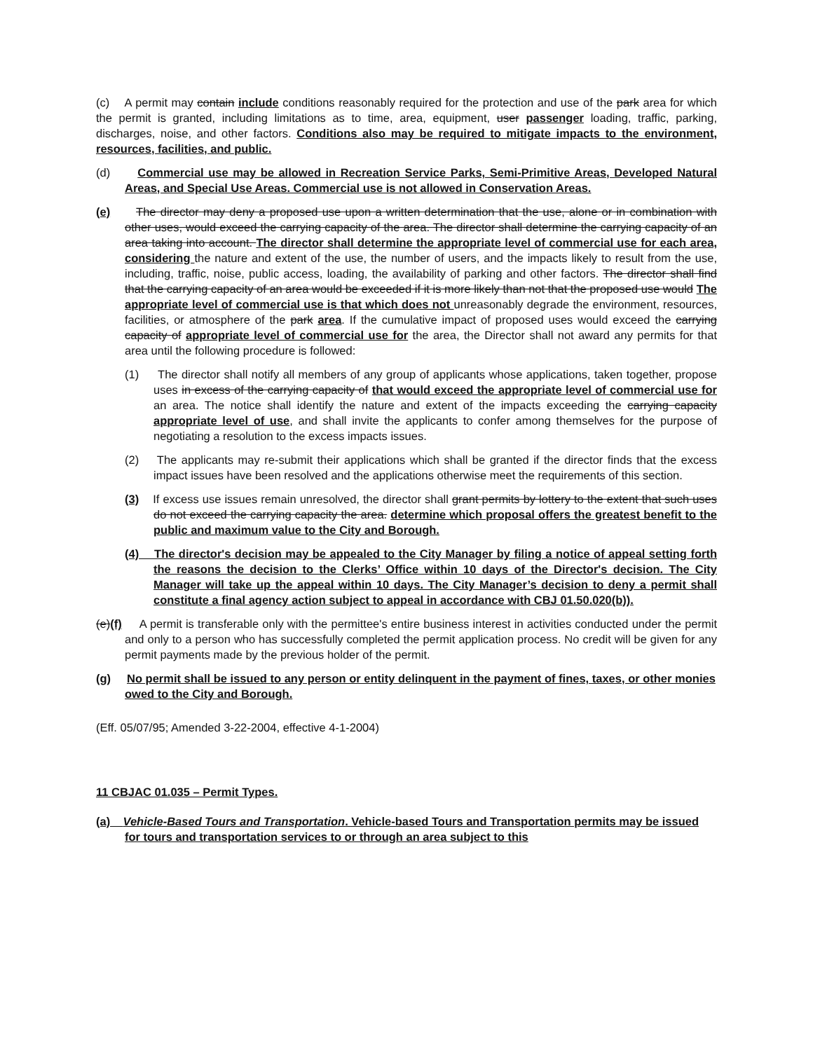(c) A permit may contain include conditions reasonably required for the protection and use of the park area for which the permit is granted, including limitations as to time, area, equipment, user passenger loading, traffic, parking, discharges, noise, and other factors. Conditions also may be required to mitigate impacts to the environment, resources, facilities, and public.
(d) Commercial use may be allowed in Recreation Service Parks, Semi-Primitive Areas, Developed Natural Areas, and Special Use Areas. Commercial use is not allowed in Conservation Areas.
(e) The director may deny a proposed use upon a written determination that the use, alone or in combination with other uses, would exceed the carrying capacity of the area. The director shall determine the carrying capacity of an area taking into account. The director shall determine the appropriate level of commercial use for each area, considering the nature and extent of the use, the number of users, and the impacts likely to result from the use, including, traffic, noise, public access, loading, the availability of parking and other factors. The director shall find that the carrying capacity of an area would be exceeded if it is more likely than not that the proposed use would The appropriate level of commercial use is that which does not unreasonably degrade the environment, resources, facilities, or atmosphere of the park area. If the cumulative impact of proposed uses would exceed the carrying capacity of appropriate level of commercial use for the area, the Director shall not award any permits for that area until the following procedure is followed:
(1) The director shall notify all members of any group of applicants whose applications, taken together, propose uses in excess of the carrying capacity of that would exceed the appropriate level of commercial use for an area. The notice shall identify the nature and extent of the impacts exceeding the carrying capacity appropriate level of use, and shall invite the applicants to confer among themselves for the purpose of negotiating a resolution to the excess impacts issues.
(2) The applicants may re-submit their applications which shall be granted if the director finds that the excess impact issues have been resolved and the applications otherwise meet the requirements of this section.
(3) If excess use issues remain unresolved, the director shall grant permits by lottery to the extent that such uses do not exceed the carrying capacity the area. determine which proposal offers the greatest benefit to the public and maximum value to the City and Borough.
(4) The director's decision may be appealed to the City Manager by filing a notice of appeal setting forth the reasons the decision to the Clerks’ Office within 10 days of the Director's decision. The City Manager will take up the appeal within 10 days. The City Manager’s decision to deny a permit shall constitute a final agency action subject to appeal in accordance with CBJ 01.50.020(b)).
(e)(f) A permit is transferable only with the permittee's entire business interest in activities conducted under the permit and only to a person who has successfully completed the permit application process. No credit will be given for any permit payments made by the previous holder of the permit.
(g) No permit shall be issued to any person or entity delinquent in the payment of fines, taxes, or other monies owed to the City and Borough.
(Eff. 05/07/95; Amended 3-22-2004, effective 4-1-2004)
11 CBJAC 01.035 – Permit Types.
(a) Vehicle-Based Tours and Transportation. Vehicle-based Tours and Transportation permits may be issued for tours and transportation services to or through an area subject to this